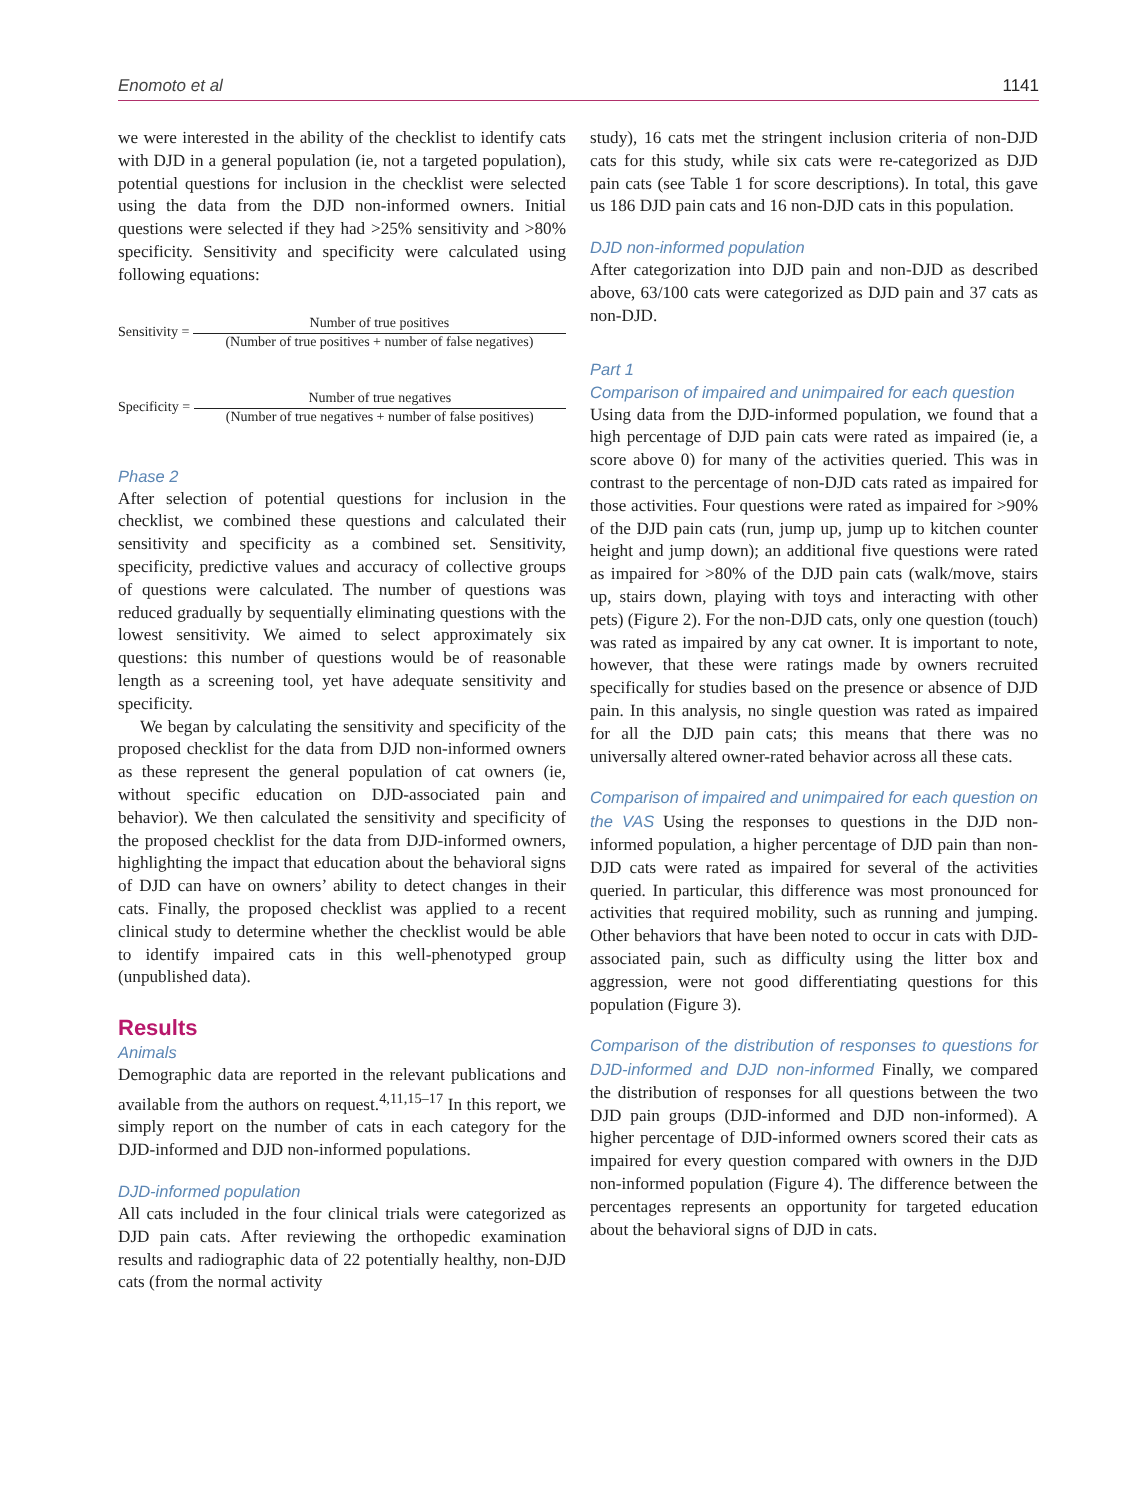Enomoto et al 1141
we were interested in the ability of the checklist to identify cats with DJD in a general population (ie, not a targeted population), potential questions for inclusion in the checklist were selected using the data from the DJD non-informed owners. Initial questions were selected if they had >25% sensitivity and >80% specificity. Sensitivity and specificity were calculated using following equations:
Sensitivity =
Number of true positives
(Number of true positives + number of false negatives)
Specificity =
Number of true negatives
(Number of true negatives + number of false positives)
Phase 2
After selection of potential questions for inclusion in the checklist, we combined these questions and calculated their sensitivity and specificity as a combined set. Sensitivity, specificity, predictive values and accuracy of collective groups of questions were calculated. The number of questions was reduced gradually by sequentially eliminating questions with the lowest sensitivity. We aimed to select approximately six questions: this number of questions would be of reasonable length as a screening tool, yet have adequate sensitivity and specificity.
We began by calculating the sensitivity and specificity of the proposed checklist for the data from DJD non-informed owners as these represent the general population of cat owners (ie, without specific education on DJD-associated pain and behavior). We then calculated the sensitivity and specificity of the proposed checklist for the data from DJD-informed owners, highlighting the impact that education about the behavioral signs of DJD can have on owners’ ability to detect changes in their cats. Finally, the proposed checklist was applied to a recent clinical study to determine whether the checklist would be able to identify impaired cats in this well-phenotyped group (unpublished data).
Results
Animals
Demographic data are reported in the relevant publications and available from the authors on request.<sup>4,11,15–17</sup> In this report, we simply report on the number of cats in each category for the DJD-informed and DJD non-informed populations.
DJD-informed population
All cats included in the four clinical trials were categorized as DJD pain cats. After reviewing the orthopedic examination results and radiographic data of 22 potentially healthy, non-DJD cats (from the normal activity
study), 16 cats met the stringent inclusion criteria of non-DJD cats for this study, while six cats were re-categorized as DJD pain cats (see Table 1 for score descriptions). In total, this gave us 186 DJD pain cats and 16 non-DJD cats in this population.
DJD non-informed population
After categorization into DJD pain and non-DJD as described above, 63/100 cats were categorized as DJD pain and 37 cats as non-DJD.
Part 1
Comparison of impaired and unimpaired for each question
Using data from the DJD-informed population, we found that a high percentage of DJD pain cats were rated as impaired (ie, a score above 0) for many of the activities queried. This was in contrast to the percentage of non-DJD cats rated as impaired for those activities. Four questions were rated as impaired for >90% of the DJD pain cats (run, jump up, jump up to kitchen counter height and jump down); an additional five questions were rated as impaired for >80% of the DJD pain cats (walk/move, stairs up, stairs down, playing with toys and interacting with other pets) (Figure 2). For the non-DJD cats, only one question (touch) was rated as impaired by any cat owner. It is important to note, however, that these were ratings made by owners recruited specifically for studies based on the presence or absence of DJD pain. In this analysis, no single question was rated as impaired for all the DJD pain cats; this means that there was no universally altered owner-rated behavior across all these cats.
Comparison of impaired and unimpaired for each question on the VAS Using the responses to questions in the DJD non-informed population, a higher percentage of DJD pain than non-DJD cats were rated as impaired for several of the activities queried. In particular, this difference was most pronounced for activities that required mobility, such as running and jumping. Other behaviors that have been noted to occur in cats with DJD-associated pain, such as difficulty using the litter box and aggression, were not good differentiating questions for this population (Figure 3).
Comparison of the distribution of responses to questions for DJD-informed and DJD non-informed Finally, we compared the distribution of responses for all questions between the two DJD pain groups (DJD-informed and DJD non-informed). A higher percentage of DJD-informed owners scored their cats as impaired for every question compared with owners in the DJD non-informed population (Figure 4). The difference between the percentages represents an opportunity for targeted education about the behavioral signs of DJD in cats.